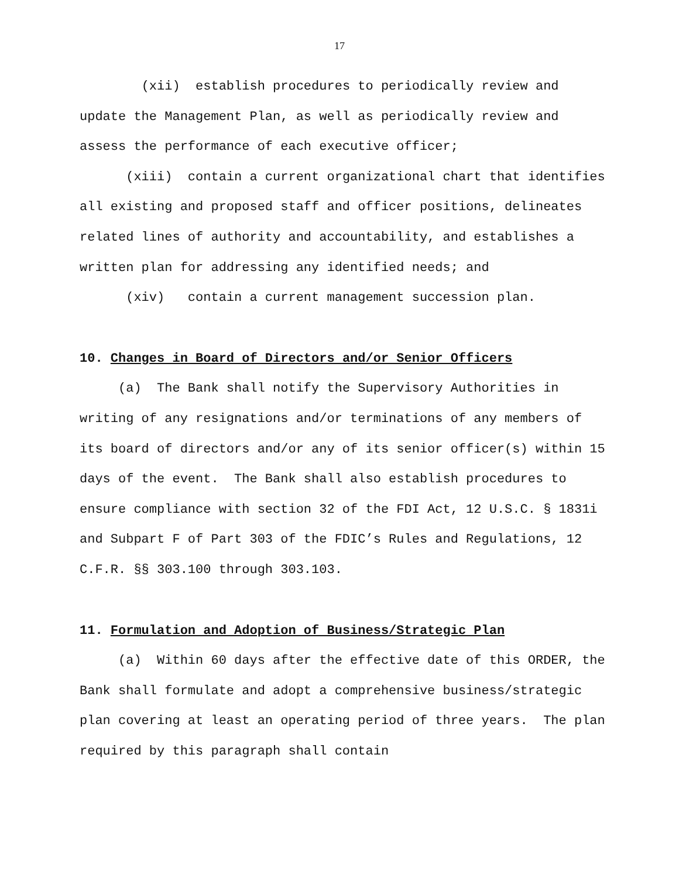17
(xii) establish procedures to periodically review and update the Management Plan, as well as periodically review and assess the performance of each executive officer;
(xiii) contain a current organizational chart that identifies all existing and proposed staff and officer positions, delineates related lines of authority and accountability, and establishes a written plan for addressing any identified needs; and
(xiv) contain a current management succession plan.
10. Changes in Board of Directors and/or Senior Officers
(a) The Bank shall notify the Supervisory Authorities in writing of any resignations and/or terminations of any members of its board of directors and/or any of its senior officer(s) within 15 days of the event. The Bank shall also establish procedures to ensure compliance with section 32 of the FDI Act, 12 U.S.C. § 1831i and Subpart F of Part 303 of the FDIC’s Rules and Regulations, 12 C.F.R. §§ 303.100 through 303.103.
11. Formulation and Adoption of Business/Strategic Plan
(a) Within 60 days after the effective date of this ORDER, the Bank shall formulate and adopt a comprehensive business/strategic plan covering at least an operating period of three years. The plan required by this paragraph shall contain